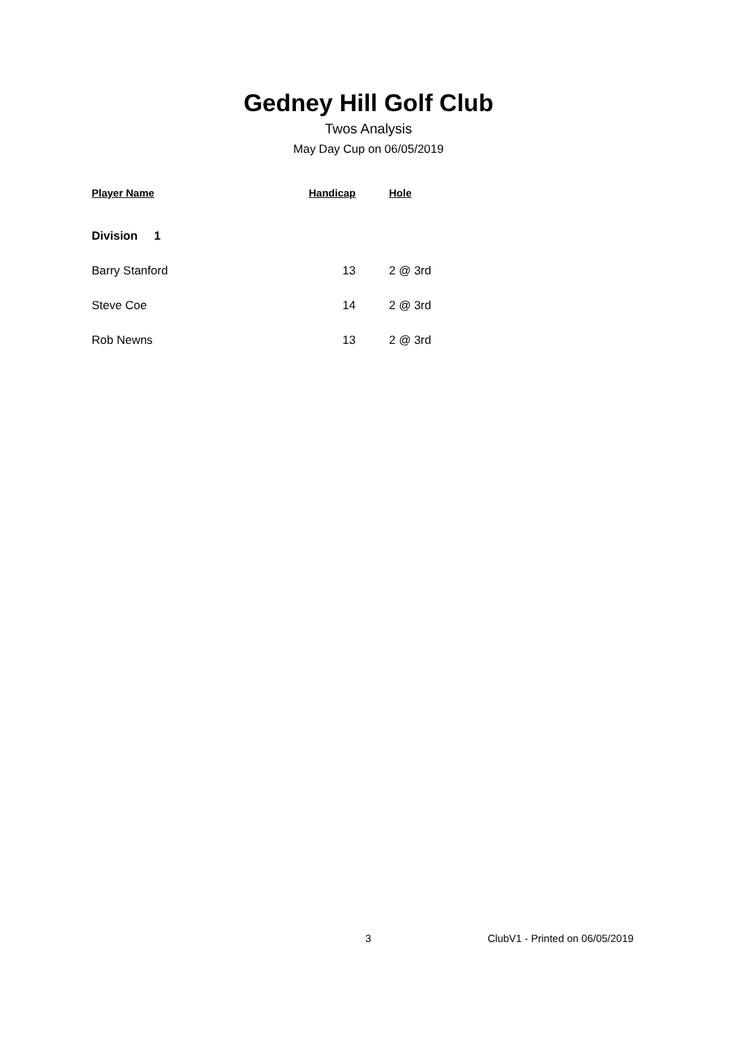Gedney Hill Golf Club
Twos Analysis
May Day Cup on 06/05/2019
| Player Name | Handicap | Hole |
| --- | --- | --- |
| Division 1 | | |
| Barry Stanford | 13 | 2 @ 3rd |
| Steve Coe | 14 | 2 @ 3rd |
| Rob Newns | 13 | 2 @ 3rd |
3 ClubV1 - Printed on 06/05/2019